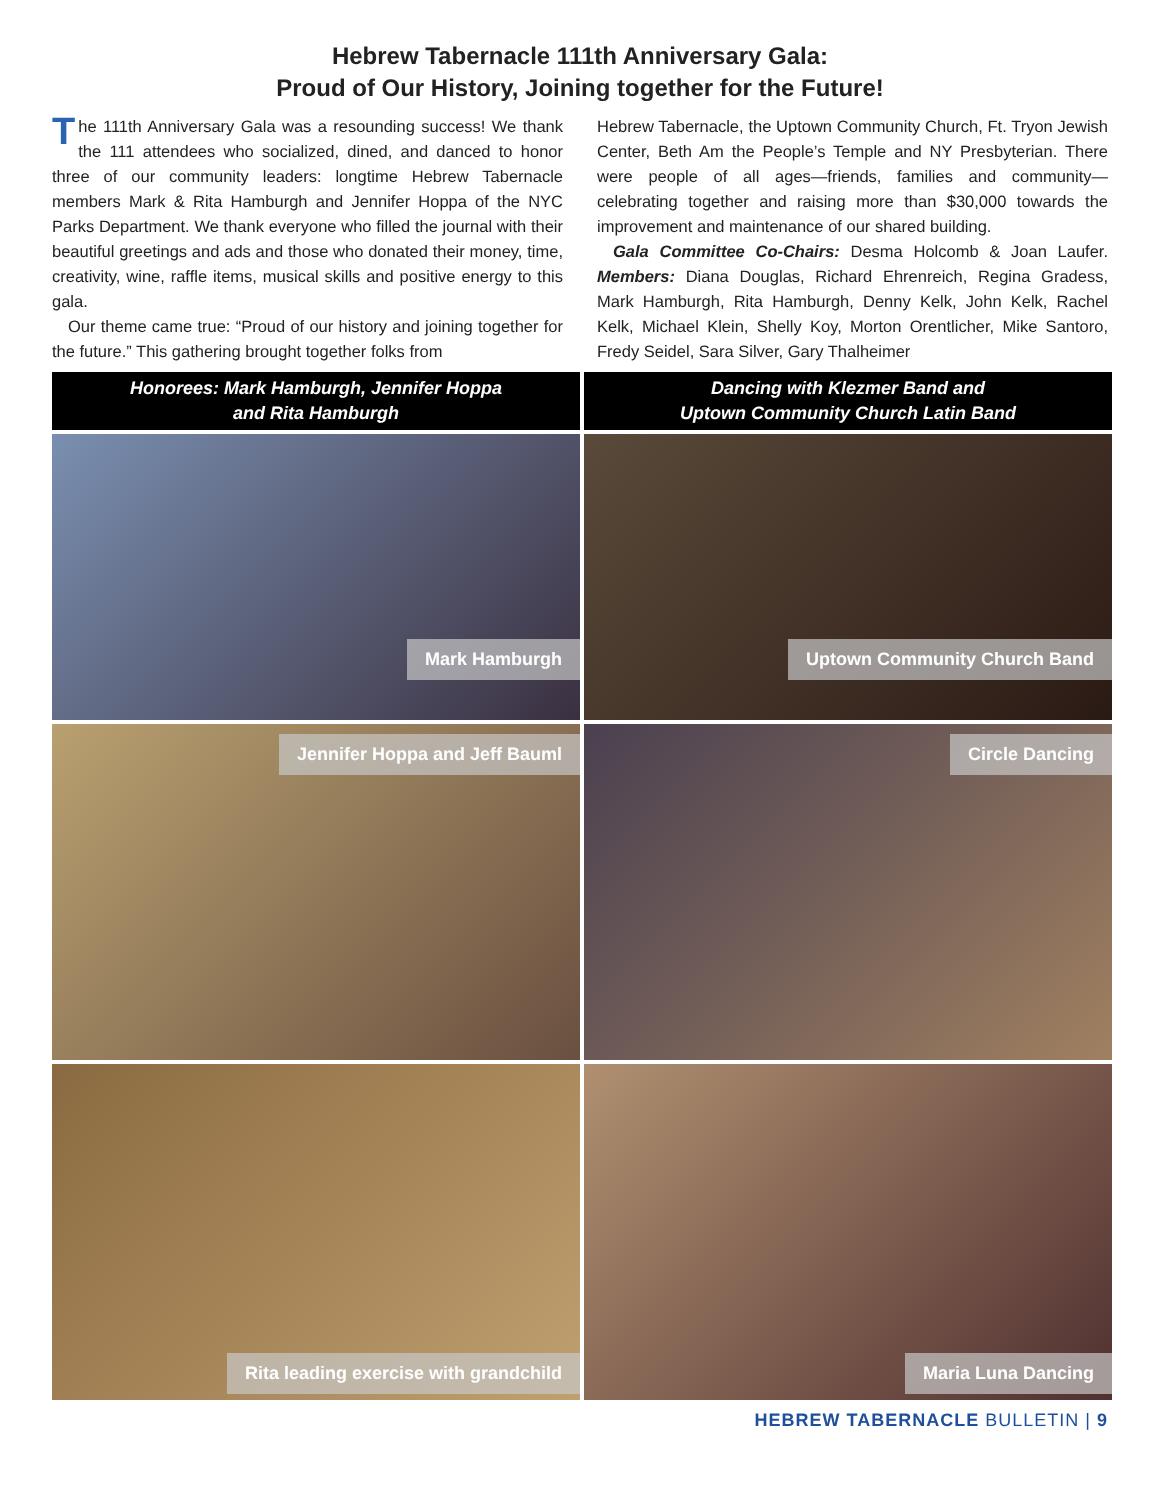Hebrew Tabernacle 111th Anniversary Gala:
Proud of Our History, Joining together for the Future!
The 111th Anniversary Gala was a resounding success! We thank the 111 attendees who socialized, dined, and danced to honor three of our community leaders: longtime Hebrew Tabernacle members Mark & Rita Hamburgh and Jennifer Hoppa of the NYC Parks Department. We thank everyone who filled the journal with their beautiful greetings and ads and those who donated their money, time, creativity, wine, raffle items, musical skills and positive energy to this gala.
Our theme came true: “Proud of our history and joining together for the future.” This gathering brought together folks from
Hebrew Tabernacle, the Uptown Community Church, Ft. Tryon Jewish Center, Beth Am the People’s Temple and NY Presbyterian. There were people of all ages—friends, families and community—celebrating together and raising more than $30,000 towards the improvement and maintenance of our shared building.
Gala Committee Co-Chairs: Desma Holcomb & Joan Laufer. Members: Diana Douglas, Richard Ehrenreich, Regina Gradess, Mark Hamburgh, Rita Hamburgh, Denny Kelk, John Kelk, Rachel Kelk, Michael Klein, Shelly Koy, Morton Orentlicher, Mike Santoro, Fredy Seidel, Sara Silver, Gary Thalheimer
Honorees: Mark Hamburgh, Jennifer Hoppa
and Rita Hamburgh
Dancing with Klezmer Band and
Uptown Community Church Latin Band
Mark Hamburgh
Uptown Community Church Band
Jennifer Hoppa and Jeff Bauml
Circle Dancing
Rita leading exercise with grandchild
Maria Luna Dancing
HEBREW TABERNACLE BULLETIN | 9